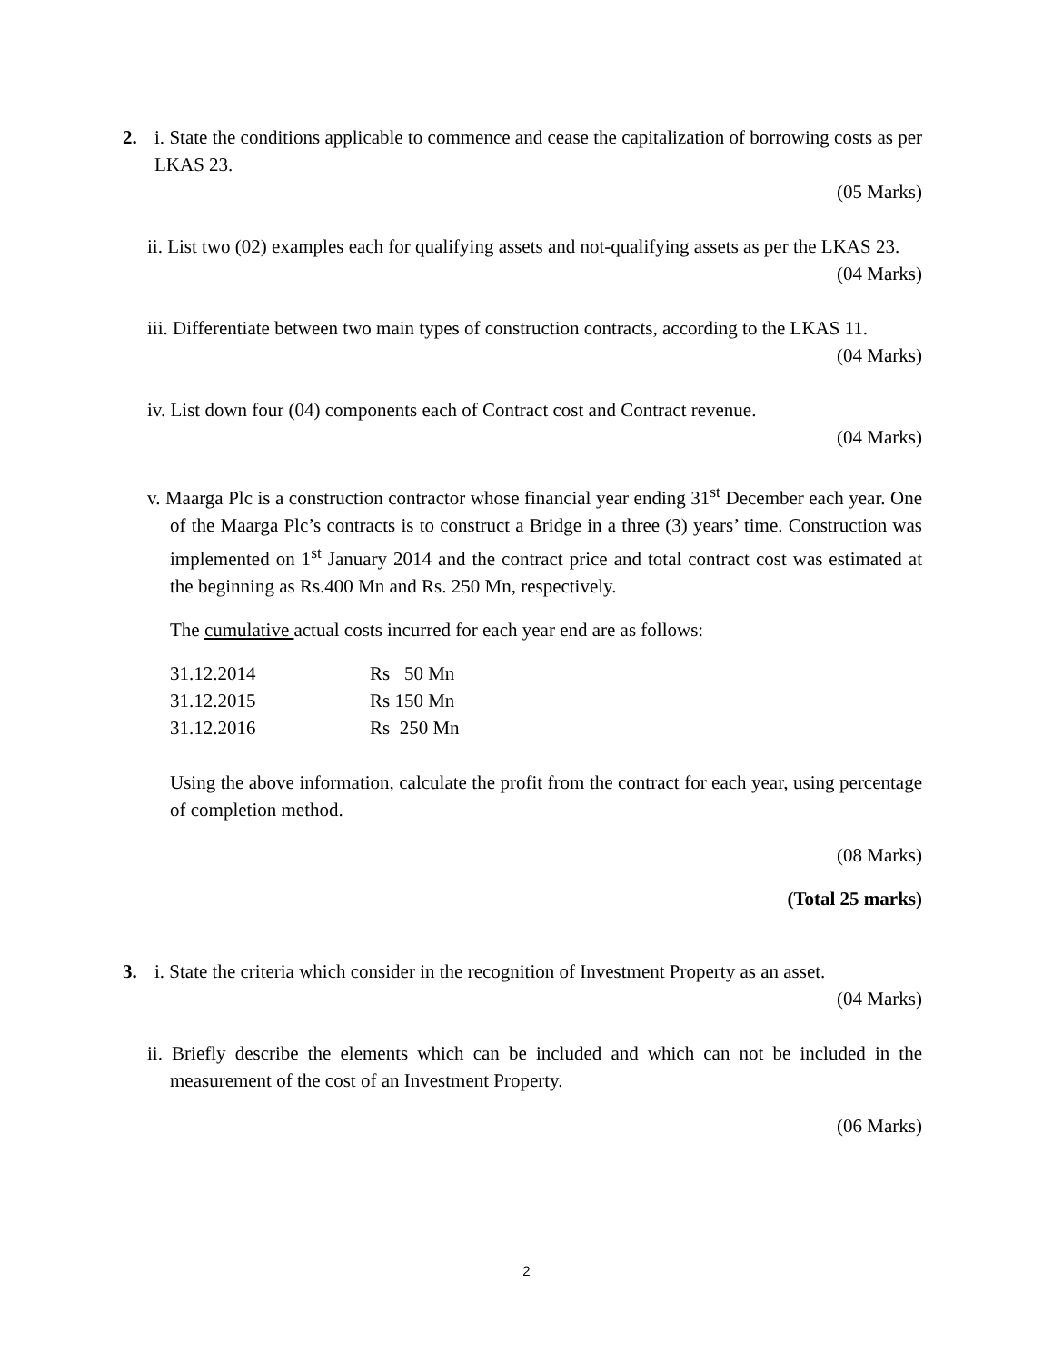2. i. State the conditions applicable to commence and cease the capitalization of borrowing costs as per LKAS 23.
(05 Marks)
ii. List two (02) examples each for qualifying assets and not-qualifying assets as per the LKAS 23.
(04 Marks)
iii. Differentiate between two main types of construction contracts, according to the LKAS 11.
(04 Marks)
iv. List down four (04) components each of Contract cost and Contract revenue.
(04 Marks)
v. Maarga Plc is a construction contractor whose financial year ending 31<sup>st</sup> December each year. One of the Maarga Plc’s contracts is to construct a Bridge in a three (3) years’ time. Construction was implemented on 1<sup>st</sup> January 2014 and the contract price and total contract cost was estimated at the beginning as Rs.400 Mn and Rs. 250 Mn, respectively.
The cumulative actual costs incurred for each year end are as follows:
| 31.12.2014 | Rs 50 Mn |
| 31.12.2015 | Rs 150 Mn |
| 31.12.2016 | Rs 250 Mn |
Using the above information, calculate the profit from the contract for each year, using percentage of completion method.
(08 Marks)
(Total 25 marks)
3. i. State the criteria which consider in the recognition of Investment Property as an asset.
(04 Marks)
ii. Briefly describe the elements which can be included and which can not be included in the measurement of the cost of an Investment Property.
(06 Marks)
2